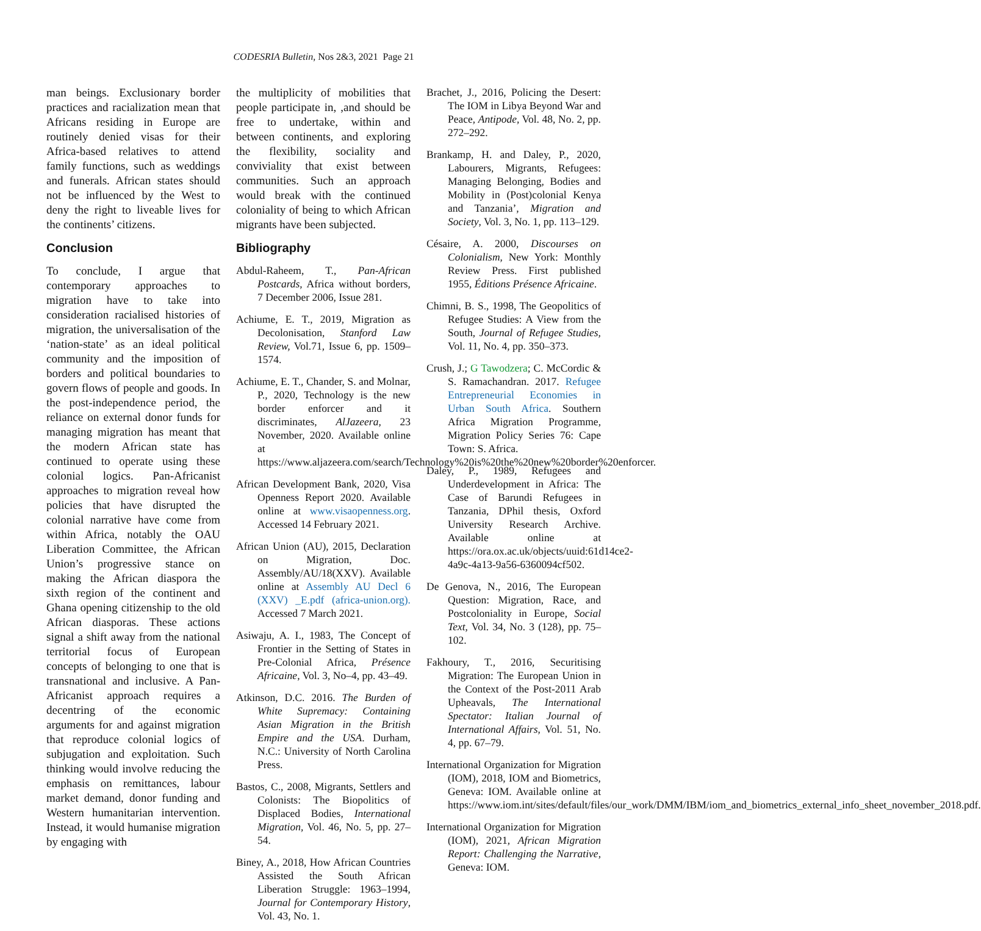CODESRIA Bulletin, Nos 2&3, 2021 Page 21
man beings. Exclusionary border practices and racialization mean that Africans residing in Europe are routinely denied visas for their Africa-based relatives to attend family functions, such as weddings and funerals. African states should not be influenced by the West to deny the right to liveable lives for the continents’ citizens.
Conclusion
To conclude, I argue that contemporary approaches to migration have to take into consideration racialised histories of migration, the universalisation of the ‘nation-state’ as an ideal political community and the imposition of borders and political boundaries to govern flows of people and goods. In the post-independence period, the reliance on external donor funds for managing migration has meant that the modern African state has continued to operate using these colonial logics. Pan-Africanist approaches to migration reveal how policies that have disrupted the colonial narrative have come from within Africa, notably the OAU Liberation Committee, the African Union’s progressive stance on making the African diaspora the sixth region of the continent and Ghana opening citizenship to the old African diasporas. These actions signal a shift away from the national territorial focus of European concepts of belonging to one that is transnational and inclusive. A Pan-Africanist approach requires a decentring of the economic arguments for and against migration that reproduce colonial logics of subjugation and exploitation. Such thinking would involve reducing the emphasis on remittances, labour market demand, donor funding and Western humanitarian intervention. Instead, it would humanise migration by engaging with
the multiplicity of mobilities that people participate in, ,and should be free to undertake, within and between continents, and exploring the flexibility, sociality and conviviality that exist between communities. Such an approach would break with the continued coloniality of being to which African migrants have been subjected.
Bibliography
Abdul-Raheem, T., Pan-African Postcards, Africa without borders, 7 December 2006, Issue 281.
Achiume, E. T., 2019, Migration as Decolonisation, Stanford Law Review, Vol.71, Issue 6, pp. 1509–1574.
Achiume, E. T., Chander, S. and Molnar, P., 2020, Technology is the new border enforcer and it discriminates, AlJazeera, 23 November, 2020. Available online at https://www.aljazeera.com/search/Technology%20is%20the%20new%20border%20enforcer.
African Development Bank, 2020, Visa Openness Report 2020. Available online at www.visaopenness.org. Accessed 14 February 2021.
African Union (AU), 2015, Declaration on Migration, Doc. Assembly/AU/18(XXV). Available online at Assembly AU Decl 6 (XXV) _E.pdf (africa-union.org). Accessed 7 March 2021.
Asiwaju, A. I., 1983, The Concept of Frontier in the Setting of States in Pre-Colonial Africa, Présence Africaine, Vol. 3, No–4, pp. 43–49.
Atkinson, D.C. 2016. The Burden of White Supremacy: Containing Asian Migration in the British Empire and the USA. Durham, N.C.: University of North Carolina Press.
Bastos, C., 2008, Migrants, Settlers and Colonists: The Biopolitics of Displaced Bodies, International Migration, Vol. 46, No. 5, pp. 27–54.
Biney, A., 2018, How African Countries Assisted the South African Liberation Struggle: 1963–1994, Journal for Contemporary History, Vol. 43, No. 1.
Brachet, J., 2016, Policing the Desert: The IOM in Libya Beyond War and Peace, Antipode, Vol. 48, No. 2, pp. 272–292.
Brankamp, H. and Daley, P., 2020, Labourers, Migrants, Refugees: Managing Belonging, Bodies and Mobility in (Post)colonial Kenya and Tanzania’, Migration and Society, Vol. 3, No. 1, pp. 113–129.
Césaire, A. 2000, Discourses on Colonialism, New York: Monthly Review Press. First published 1955, Éditions Présence Africaine.
Chimni, B. S., 1998, The Geopolitics of Refugee Studies: A View from the South, Journal of Refugee Studies, Vol. 11, No. 4, pp. 350–373.
Crush, J.; G Tawodzera; C. McCordic & S. Ramachandran. 2017. Refugee Entrepreneurial Economies in Urban South Africa. Southern Africa Migration Programme, Migration Policy Series 76: Cape Town: S. Africa.
Daley, P., 1989, Refugees and Underdevelopment in Africa: The Case of Barundi Refugees in Tanzania, DPhil thesis, Oxford University Research Archive. Available online at https://ora.ox.ac.uk/objects/uuid:61d14ce2-4a9c-4a13-9a56-6360094cf502.
De Genova, N., 2016, The European Question: Migration, Race, and Postcoloniality in Europe, Social Text, Vol. 34, No. 3 (128), pp. 75–102.
Fakhoury, T., 2016, Securitising Migration: The European Union in the Context of the Post-2011 Arab Upheavals, The International Spectator: Italian Journal of International Affairs, Vol. 51, No. 4, pp. 67–79.
International Organization for Migration (IOM), 2018, IOM and Biometrics, Geneva: IOM. Available online at https://www.iom.int/sites/default/files/our_work/DMM/IBM/iom_and_biometrics_external_info_sheet_november_2018.pdf.
International Organization for Migration (IOM), 2021, African Migration Report: Challenging the Narrative, Geneva: IOM.